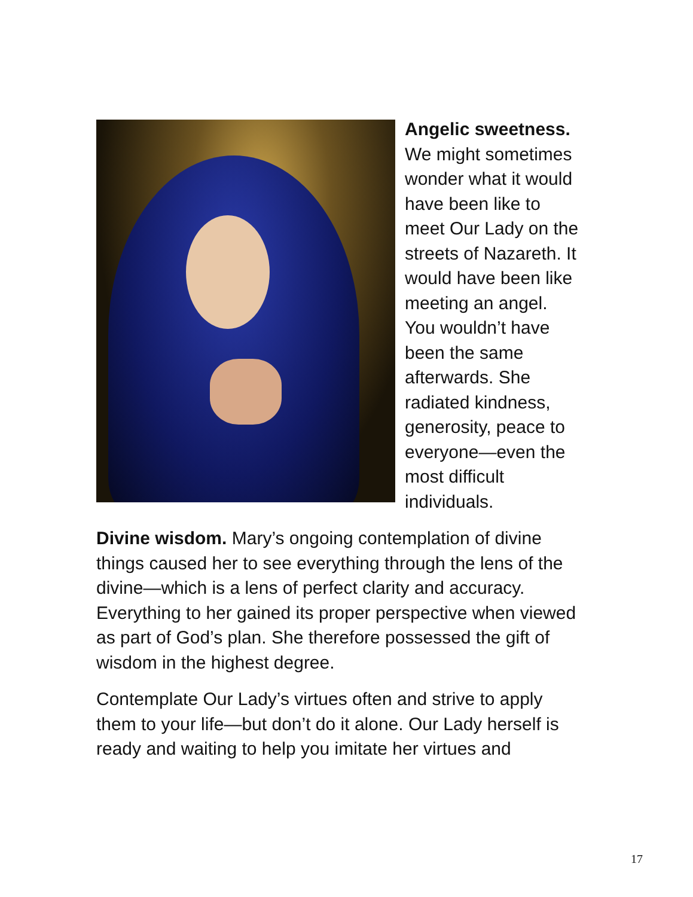Angelic sweetness. We might sometimes wonder what it would have been like to meet Our Lady on the streets of Nazareth. It would have been like meeting an angel. You wouldn’t have been the same afterwards. She radiated kindness, generosity, peace to everyone—even the most difficult individuals.
Divine wisdom. Mary’s ongoing contemplation of divine things caused her to see everything through the lens of the divine—which is a lens of perfect clarity and accuracy. Everything to her gained its proper perspective when viewed as part of God’s plan. She therefore possessed the gift of wisdom in the highest degree.
Contemplate Our Lady’s virtues often and strive to apply them to your life—but don’t do it alone. Our Lady herself is ready and waiting to help you imitate her virtues and
17